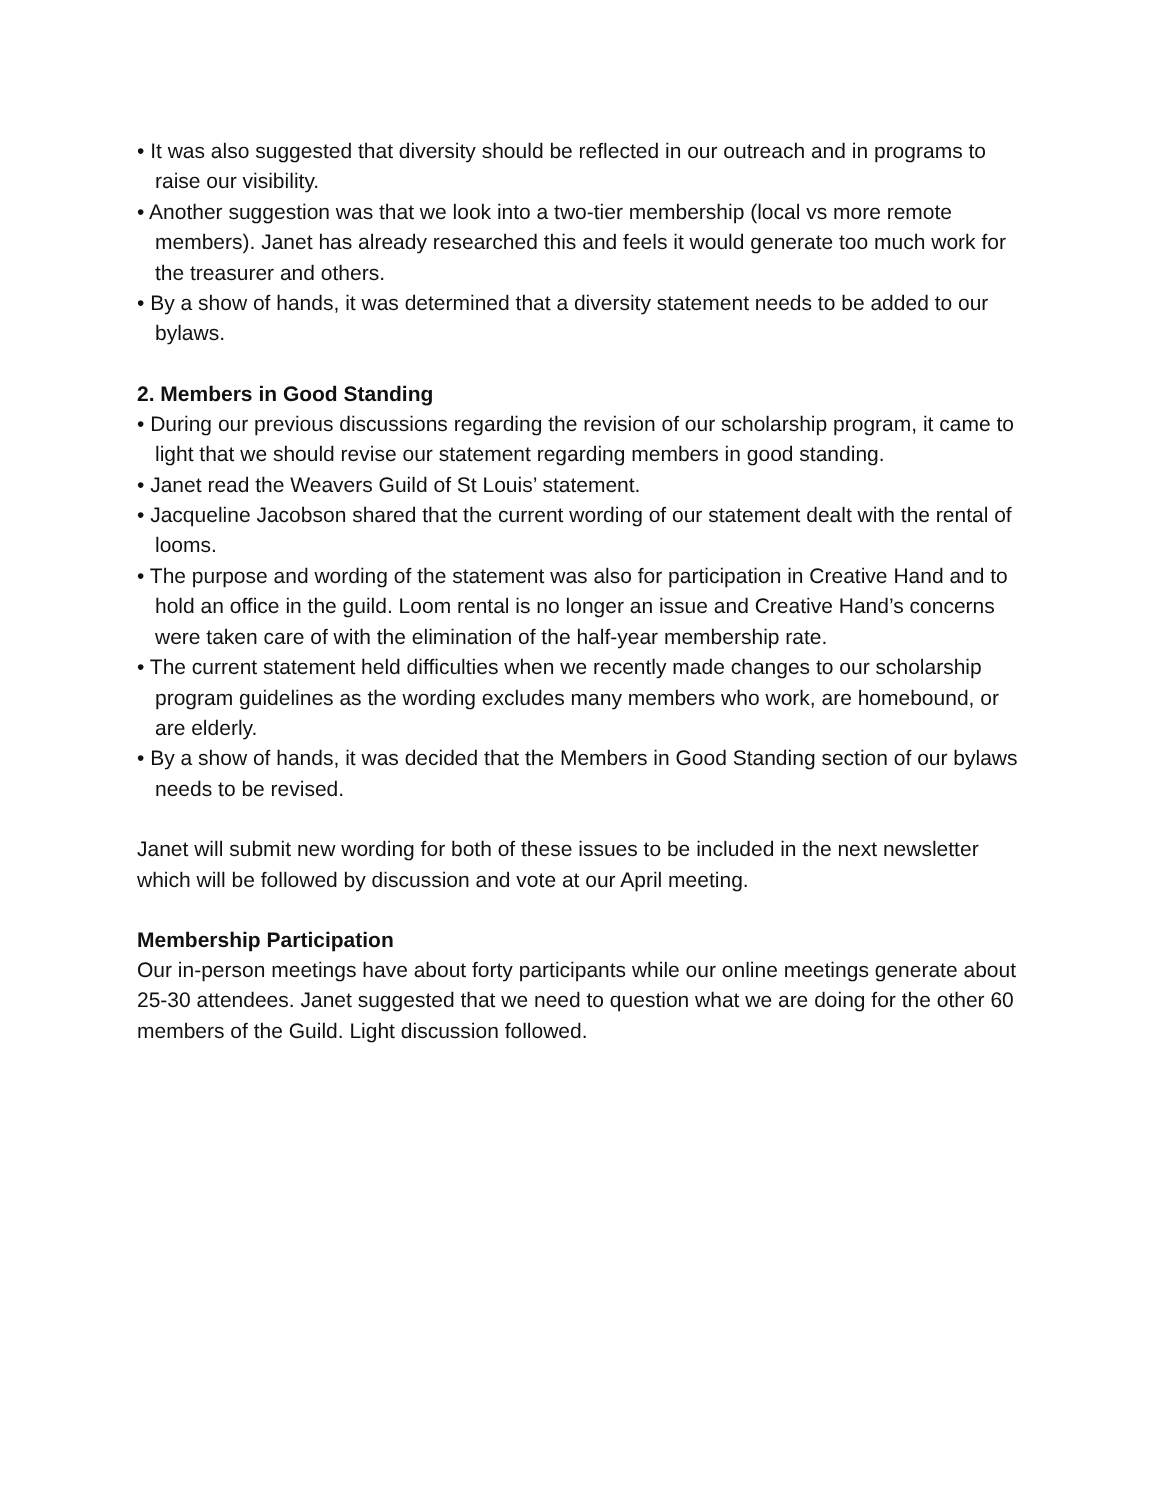• It was also suggested that diversity should be reflected in our outreach and in programs to raise our visibility.
• Another suggestion was that we look into a two-tier membership (local vs more remote members). Janet has already researched this and feels it would generate too much work for the treasurer and others.
• By a show of hands, it was determined that a diversity statement needs to be added to our bylaws.
2. Members in Good Standing
• During our previous discussions regarding the revision of our scholarship program, it came to light that we should revise our statement regarding members in good standing.
• Janet read the Weavers Guild of St Louis’ statement.
• Jacqueline Jacobson shared that the current wording of our statement dealt with the rental of looms.
• The purpose and wording of the statement was also for participation in Creative Hand and to hold an office in the guild. Loom rental is no longer an issue and Creative Hand’s concerns were taken care of with the elimination of the half-year membership rate.
• The current statement held difficulties when we recently made changes to our scholarship program guidelines as the wording excludes many members who work, are homebound, or are elderly.
• By a show of hands, it was decided that the Members in Good Standing section of our bylaws needs to be revised.
Janet will submit new wording for both of these issues to be included in the next newsletter which will be followed by discussion and vote at our April meeting.
Membership Participation
Our in-person meetings have about forty participants while our online meetings generate about 25-30 attendees. Janet suggested that we need to question what we are doing for the other 60 members of the Guild. Light discussion followed.